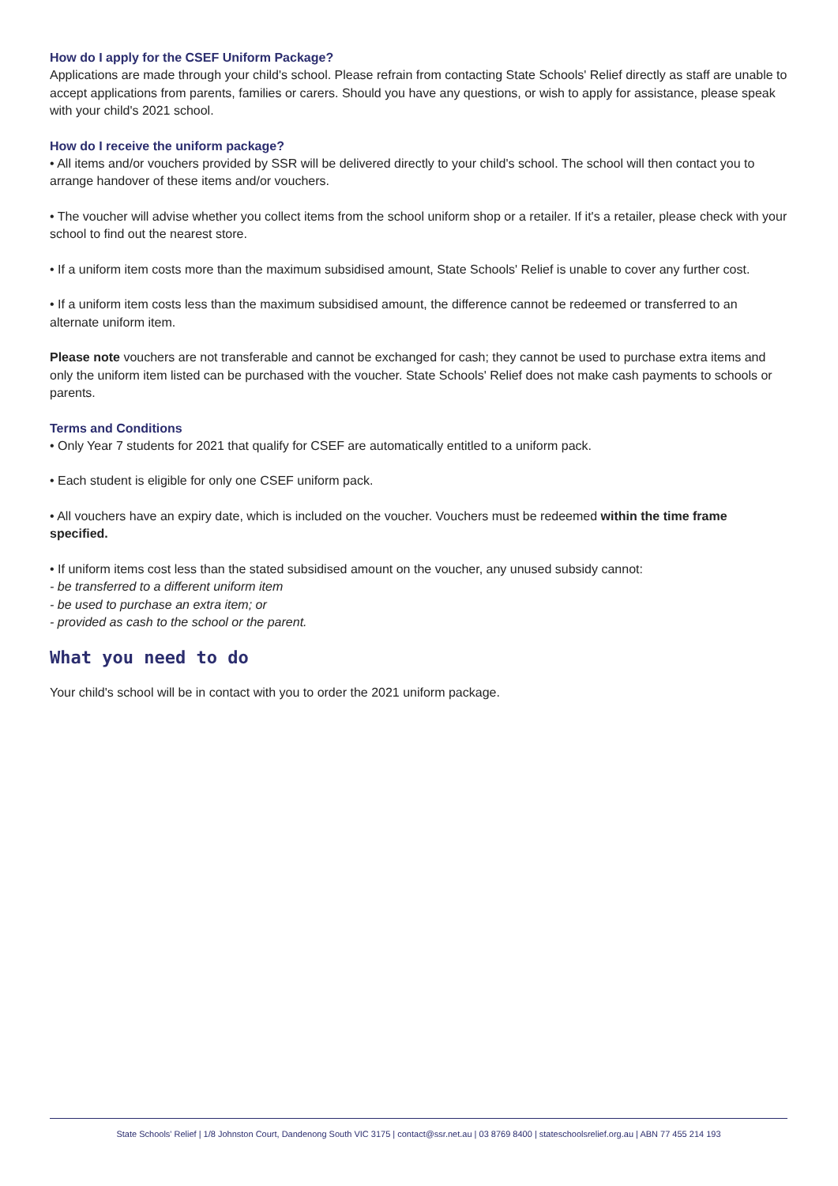How do I apply for the CSEF Uniform Package?
Applications are made through your child's school. Please refrain from contacting State Schools' Relief directly as staff are unable to accept applications from parents, families or carers. Should you have any questions, or wish to apply for assistance, please speak with your child's 2021 school.
How do I receive the uniform package?
• All items and/or vouchers provided by SSR will be delivered directly to your child's school. The school will then contact you to arrange handover of these items and/or vouchers.
• The voucher will advise whether you collect items from the school uniform shop or a retailer. If it's a retailer, please check with your school to find out the nearest store.
• If a uniform item costs more than the maximum subsidised amount, State Schools' Relief is unable to cover any further cost.
• If a uniform item costs less than the maximum subsidised amount, the difference cannot be redeemed or transferred to an alternate uniform item.
Please note vouchers are not transferable and cannot be exchanged for cash; they cannot be used to purchase extra items and only the uniform item listed can be purchased with the voucher. State Schools' Relief does not make cash payments to schools or parents.
Terms and Conditions
• Only Year 7 students for 2021 that qualify for CSEF are automatically entitled to a uniform pack.
• Each student is eligible for only one CSEF uniform pack.
• All vouchers have an expiry date, which is included on the voucher. Vouchers must be redeemed within the time frame specified.
• If uniform items cost less than the stated subsidised amount on the voucher, any unused subsidy cannot:
- be transferred to a different uniform item
- be used to purchase an extra item; or
- provided as cash to the school or the parent.
What you need to do
Your child's school will be in contact with you to order the 2021 uniform package.
State Schools' Relief | 1/8 Johnston Court, Dandenong South VIC 3175 | contact@ssr.net.au | 03 8769 8400 | stateschoolsrelief.org.au | ABN 77 455 214 193